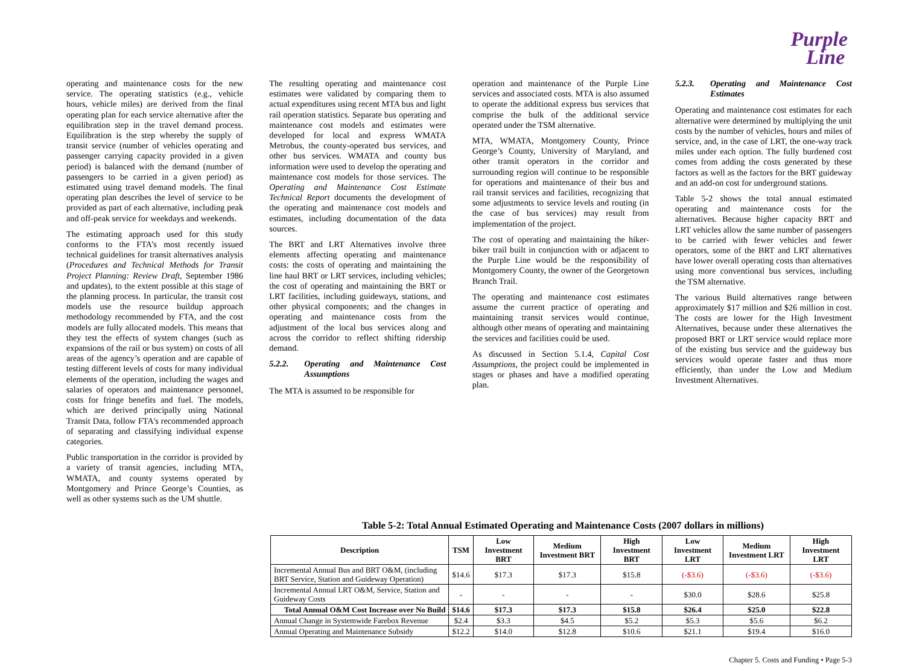Purple
Line
operating and maintenance costs for the new service. The operating statistics (e.g., vehicle hours, vehicle miles) are derived from the final operating plan for each service alternative after the equilibration step in the travel demand process. Equilibration is the step whereby the supply of transit service (number of vehicles operating and passenger carrying capacity provided in a given period) is balanced with the demand (number of passengers to be carried in a given period) as estimated using travel demand models. The final operating plan describes the level of service to be provided as part of each alternative, including peak and off-peak service for weekdays and weekends.
The estimating approach used for this study conforms to the FTA’s most recently issued technical guidelines for transit alternatives analysis (Procedures and Technical Methods for Transit Project Planning: Review Draft, September 1986 and updates), to the extent possible at this stage of the planning process. In particular, the transit cost models use the resource buildup approach methodology recommended by FTA, and the cost models are fully allocated models. This means that they test the effects of system changes (such as expansions of the rail or bus system) on costs of all areas of the agency’s operation and are capable of testing different levels of costs for many individual elements of the operation, including the wages and salaries of operators and maintenance personnel, costs for fringe benefits and fuel. The models, which are derived principally using National Transit Data, follow FTA's recommended approach of separating and classifying individual expense categories.
Public transportation in the corridor is provided by a variety of transit agencies, including MTA, WMATA, and county systems operated by Montgomery and Prince George’s Counties, as well as other systems such as the UM shuttle.
The resulting operating and maintenance cost estimates were validated by comparing them to actual expenditures using recent MTA bus and light rail operation statistics. Separate bus operating and maintenance cost models and estimates were developed for local and express WMATA Metrobus, the county-operated bus services, and other bus services. WMATA and county bus information were used to develop the operating and maintenance cost models for those services. The Operating and Maintenance Cost Estimate Technical Report documents the development of the operating and maintenance cost models and estimates, including documentation of the data sources.
The BRT and LRT Alternatives involve three elements affecting operating and maintenance costs: the costs of operating and maintaining the line haul BRT or LRT services, including vehicles; the cost of operating and maintaining the BRT or LRT facilities, including guideways, stations, and other physical components; and the changes in operating and maintenance costs from the adjustment of the local bus services along and across the corridor to reflect shifting ridership demand.
5.2.2. Operating and Maintenance Cost Assumptions
The MTA is assumed to be responsible for
operation and maintenance of the Purple Line services and associated costs. MTA is also assumed to operate the additional express bus services that comprise the bulk of the additional service operated under the TSM alternative.
MTA, WMATA, Montgomery County, Prince George’s County, University of Maryland, and other transit operators in the corridor and surrounding region will continue to be responsible for operations and maintenance of their bus and rail transit services and facilities, recognizing that some adjustments to service levels and routing (in the case of bus services) may result from implementation of the project.
The cost of operating and maintaining the hiker-biker trail built in conjunction with or adjacent to the Purple Line would be the responsibility of Montgomery County, the owner of the Georgetown Branch Trail.
The operating and maintenance cost estimates assume the current practice of operating and maintaining transit services would continue, although other means of operating and maintaining the services and facilities could be used.
As discussed in Section 5.1.4, Capital Cost Assumptions, the project could be implemented in stages or phases and have a modified operating plan.
5.2.3. Operating and Maintenance Cost Estimates
Operating and maintenance cost estimates for each alternative were determined by multiplying the unit costs by the number of vehicles, hours and miles of service, and, in the case of LRT, the one-way track miles under each option. The fully burdened cost comes from adding the costs generated by these factors as well as the factors for the BRT guideway and an add-on cost for underground stations.
Table 5-2 shows the total annual estimated operating and maintenance costs for the alternatives. Because higher capacity BRT and LRT vehicles allow the same number of passengers to be carried with fewer vehicles and fewer operators, some of the BRT and LRT alternatives have lower overall operating costs than alternatives using more conventional bus services, including the TSM alternative.
The various Build alternatives range between approximately $17 million and $26 million in cost. The costs are lower for the High Investment Alternatives, because under these alternatives the proposed BRT or LRT service would replace more of the existing bus service and the guideway bus services would operate faster and thus more efficiently, than under the Low and Medium Investment Alternatives.
Table 5-2: Total Annual Estimated Operating and Maintenance Costs (2007 dollars in millions)
| Description | TSM | Low Investment BRT | Medium Investment BRT | High Investment BRT | Low Investment LRT | Medium Investment LRT | High Investment LRT |
| --- | --- | --- | --- | --- | --- | --- | --- |
| Incremental Annual Bus and BRT O&M, (including BRT Service, Station and Guideway Operation) | $14.6 | $17.3 | $17.3 | $15.8 | (-$3.6) | (-$3.6) | (-$3.6) |
| Incremental Annual LRT O&M, Service, Station and Guideway Costs | - | - | - | - | $30.0 | $28.6 | $25.8 |
| Total Annual O&M Cost Increase over No Build | $14.6 | $17.3 | $17.3 | $15.8 | $26.4 | $25.0 | $22.8 |
| Annual Change in Systemwide Farebox Revenue | $2.4 | $3.3 | $4.5 | $5.2 | $5.3 | $5.6 | $6.2 |
| Annual Operating and Maintenance Subsidy | $12.2 | $14.0 | $12.8 | $10.6 | $21.1 | $19.4 | $16.0 |
Chapter 5. Costs and Funding • Page 5-3